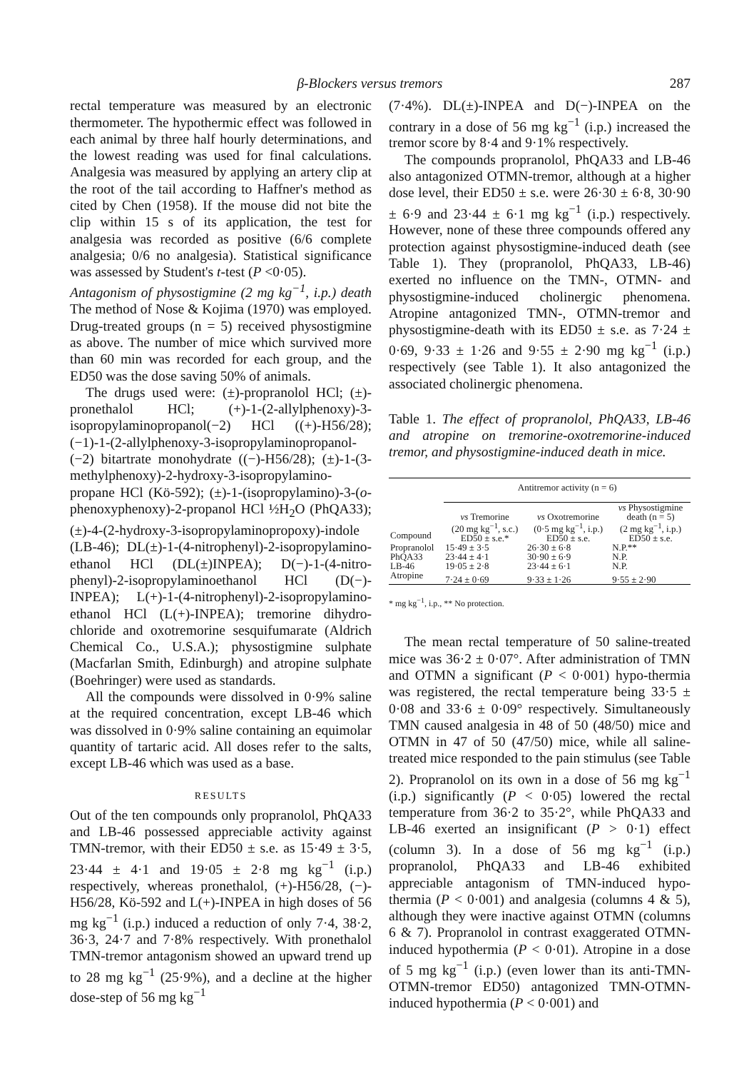β-Blockers versus tremors 287
rectal temperature was measured by an electronic thermometer. The hypothermic effect was followed in each animal by three half hourly determinations, and the lowest reading was used for final calculations. Analgesia was measured by applying an artery clip at the root of the tail according to Haffner's method as cited by Chen (1958). If the mouse did not bite the clip within 15 s of its application, the test for analgesia was recorded as positive (6/6 complete analgesia; 0/6 no analgesia). Statistical significance was assessed by Student's t-test (P <0·05).
Antagonism of physostigmine (2 mg kg<sup>−1</sup>, i.p.) death The method of Nose & Kojima (1970) was employed. Drug-treated groups (n = 5) received physostigmine as above. The number of mice which survived more than 60 min was recorded for each group, and the ED50 was the dose saving 50% of animals.
The drugs used were: (±)-propranolol HCl; (±)-pronethalol HCl; (+)-1-(2-allylphenoxy)-3-isopropylaminopropanol(−2) HCl ((+)-H56/28); (−1)-1-(2-allylphenoxy-3-isopropylaminopropanol-(−2) bitartrate monohydrate ((−)-H56/28); (±)-1-(3-methylphenoxy)-2-hydroxy-3-isopropylamino-propane HCl (Kö-592); (±)-1-(isopropylamino)-3-(o-phenoxyphenoxy)-2-propanol HCl ½H<sub>2</sub>O (PhQA33); (±)-4-(2-hydroxy-3-isopropylaminopropoxy)-indole (LB-46); DL(±)-1-(4-nitrophenyl)-2-isopropylamino-ethanol HCl (DL(±)INPEA); D(−)-1-(4-nitro-phenyl)-2-isopropylaminoethanol HCl (D(−)-INPEA); L(+)-1-(4-nitrophenyl)-2-isopropylamino-ethanol HCl (L(+)-INPEA); tremorine dihydro-chloride and oxotremorine sesquifumarate (Aldrich Chemical Co., U.S.A.); physostigmine sulphate (Macfarlan Smith, Edinburgh) and atropine sulphate (Boehringer) were used as standards.
All the compounds were dissolved in 0·9% saline at the required concentration, except LB-46 which was dissolved in 0·9% saline containing an equimolar quantity of tartaric acid. All doses refer to the salts, except LB-46 which was used as a base.
RESULTS
Out of the ten compounds only propranolol, PhQA33 and LB-46 possessed appreciable activity against TMN-tremor, with their ED50 ± s.e. as 15·49 ± 3·5, 23·44 ± 4·1 and 19·05 ± 2·8 mg kg<sup>−1</sup> (i.p.) respectively, whereas pronethalol, (+)-H56/28, (−)-H56/28, Kö-592 and L(+)-INPEA in high doses of 56 mg kg<sup>−1</sup> (i.p.) induced a reduction of only 7·4, 38·2, 36·3, 24·7 and 7·8% respectively. With pronethalol TMN-tremor antagonism showed an upward trend up to 28 mg kg<sup>−1</sup> (25·9%), and a decline at the higher dose-step of 56 mg kg<sup>−1</sup>
(7·4%). DL(±)-INPEA and D(−)-INPEA on the contrary in a dose of 56 mg kg<sup>−1</sup> (i.p.) increased the tremor score by 8·4 and 9·1% respectively.
The compounds propranolol, PhQA33 and LB-46 also antagonized OTMN-tremor, although at a higher dose level, their ED50 ± s.e. were 26·30 ± 6·8, 30·90 ± 6·9 and 23·44 ± 6·1 mg kg<sup>−1</sup> (i.p.) respectively. However, none of these three compounds offered any protection against physostigmine-induced death (see Table 1). They (propranolol, PhQA33, LB-46) exerted no influence on the TMN-, OTMN- and physostigmine-induced cholinergic phenomena. Atropine antagonized TMN-, OTMN-tremor and physostigmine-death with its ED50 ± s.e. as 7·24 ± 0·69, 9·33 ± 1·26 and 9·55 ± 2·90 mg kg<sup>−1</sup> (i.p.) respectively (see Table 1). It also antagonized the associated cholinergic phenomena.
Table 1. The effect of propranolol, PhQA33, LB-46 and atropine on tremorine-oxotremorine-induced tremor, and physostigmine-induced death in mice.
| | Antitremor activity (n = 6) | | |
| --- | --- | --- | --- |
| Compound | vs Tremorine (20 mg kg<sup>−1</sup>, s.c.) ED50 ± s.e.* | vs Oxotremorine (0·5 mg kg<sup>−1</sup>, i.p.) ED50 ± s.e. | vs Physostigmine death (n = 5) (2 mg kg<sup>−1</sup>, i.p.) ED50 ± s.e. |
| Propranolol | 15·49 ± 3·5 | 26·30 ± 6·8 | N.P.** |
| PhQA33 | 23·44 ± 4·1 | 30·90 ± 6·9 | N.P. |
| LB-46 | 19·05 ± 2·8 | 23·44 ± 6·1 | N.P. |
| Atropine | 7·24 ± 0·69 | 9·33 ± 1·26 | 9·55 ± 2·90 |
* mg kg<sup>−1</sup>, i.p., ** No protection.
The mean rectal temperature of 50 saline-treated mice was 36·2 ± 0·07°. After administration of TMN and OTMN a significant (P < 0·001) hypo-thermia was registered, the rectal temperature being 33·5 ± 0·08 and 33·6 ± 0·09° respectively. Simultaneously TMN caused analgesia in 48 of 50 (48/50) mice and OTMN in 47 of 50 (47/50) mice, while all saline-treated mice responded to the pain stimulus (see Table 2). Propranolol on its own in a dose of 56 mg kg<sup>−1</sup> (i.p.) significantly (P < 0·05) lowered the rectal temperature from 36·2 to 35·2°, while PhQA33 and LB-46 exerted an insignificant (P > 0·1) effect (column 3). In a dose of 56 mg kg<sup>−1</sup> (i.p.) propranolol, PhQA33 and LB-46 exhibited appreciable antagonism of TMN-induced hypo-thermia (P < 0·001) and analgesia (columns 4 & 5), although they were inactive against OTMN (columns 6 & 7). Propranolol in contrast exaggerated OTMN-induced hypothermia (P < 0·01). Atropine in a dose of 5 mg kg<sup>−1</sup> (i.p.) (even lower than its anti-TMN-OTMN-tremor ED50) antagonized TMN-OTMN-induced hypothermia (P < 0·001) and